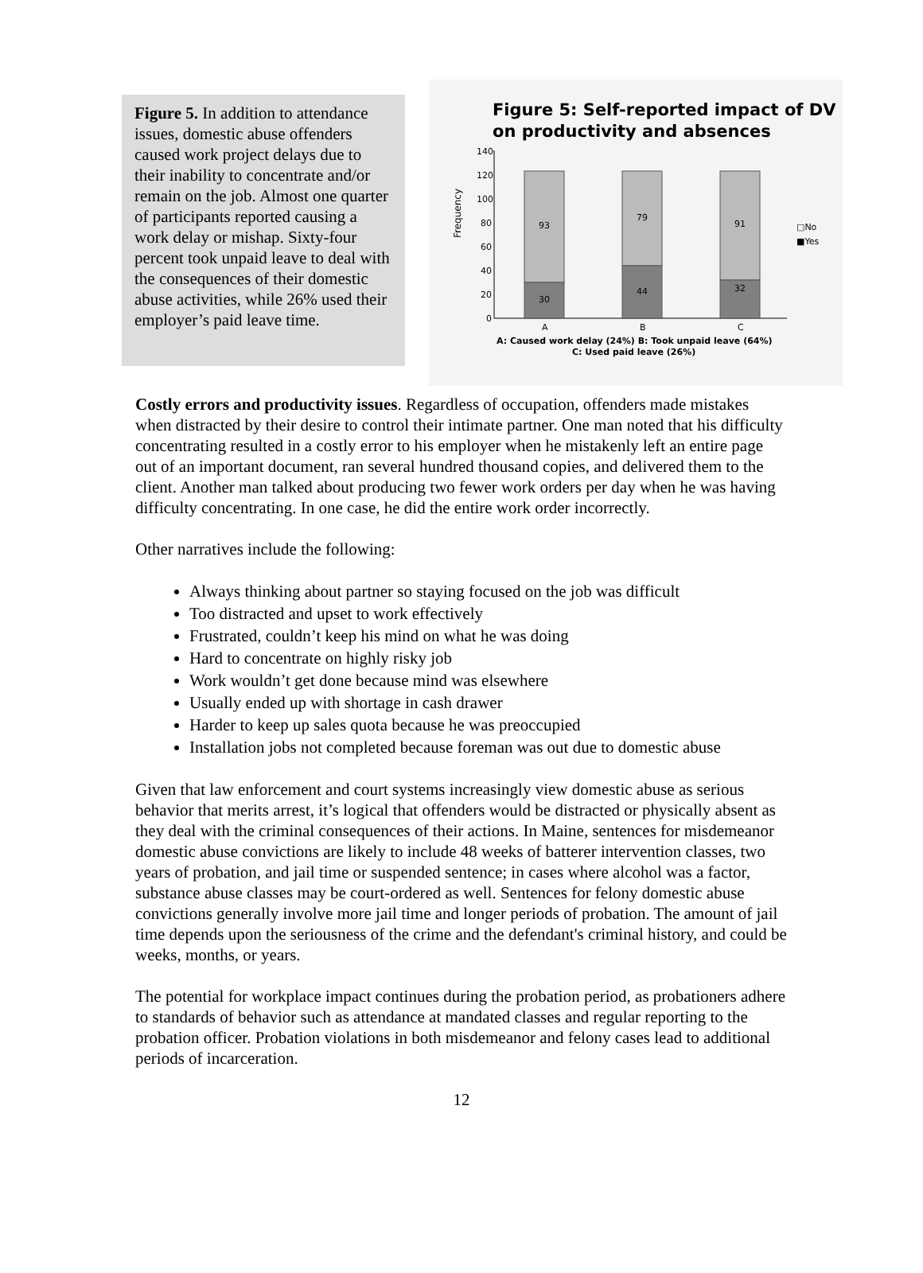Figure 5. In addition to attendance issues, domestic abuse offenders caused work project delays due to their inability to concentrate and/or remain on the job. Almost one quarter of participants reported causing a work delay or mishap. Sixty-four percent took unpaid leave to deal with the consequences of their domestic abuse activities, while 26% used their employer’s paid leave time.
Figure 5: Self-reported impact of DV on productivity and absences
Frequency
140
120
100
80
60
40
20
0
93
30
79
44
91
32
A
B
C
□No
■Yes
A: Caused work delay (24%) B: Took unpaid leave (64%)
C: Used paid leave (26%)
Costly errors and productivity issues. Regardless of occupation, offenders made mistakes when distracted by their desire to control their intimate partner. One man noted that his difficulty concentrating resulted in a costly error to his employer when he mistakenly left an entire page out of an important document, ran several hundred thousand copies, and delivered them to the client. Another man talked about producing two fewer work orders per day when he was having difficulty concentrating. In one case, he did the entire work order incorrectly.
Other narratives include the following:
Always thinking about partner so staying focused on the job was difficult
Too distracted and upset to work effectively
Frustrated, couldn’t keep his mind on what he was doing
Hard to concentrate on highly risky job
Work wouldn’t get done because mind was elsewhere
Usually ended up with shortage in cash drawer
Harder to keep up sales quota because he was preoccupied
Installation jobs not completed because foreman was out due to domestic abuse
Given that law enforcement and court systems increasingly view domestic abuse as serious behavior that merits arrest, it’s logical that offenders would be distracted or physically absent as they deal with the criminal consequences of their actions. In Maine, sentences for misdemeanor domestic abuse convictions are likely to include 48 weeks of batterer intervention classes, two years of probation, and jail time or suspended sentence; in cases where alcohol was a factor, substance abuse classes may be court-ordered as well. Sentences for felony domestic abuse convictions generally involve more jail time and longer periods of probation. The amount of jail time depends upon the seriousness of the crime and the defendant's criminal history, and could be weeks, months, or years.
The potential for workplace impact continues during the probation period, as probationers adhere to standards of behavior such as attendance at mandated classes and regular reporting to the probation officer. Probation violations in both misdemeanor and felony cases lead to additional periods of incarceration.
12